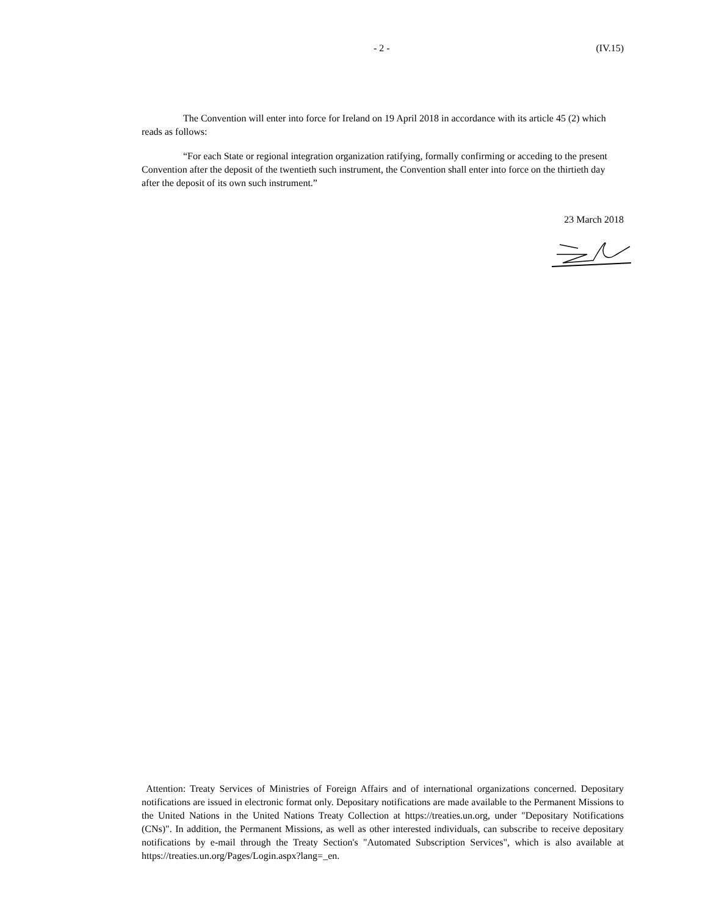- 2 - (IV.15)
The Convention will enter into force for Ireland on 19 April 2018 in accordance with its article 45 (2) which reads as follows:
“For each State or regional integration organization ratifying, formally confirming or acceding to the present Convention after the deposit of the twentieth such instrument, the Convention shall enter into force on the thirtieth day after the deposit of its own such instrument.”
23 March 2018
Attention: Treaty Services of Ministries of Foreign Affairs and of international organizations concerned. Depositary notifications are issued in electronic format only. Depositary notifications are made available to the Permanent Missions to the United Nations in the United Nations Treaty Collection at https://treaties.un.org, under "Depositary Notifications (CNs)". In addition, the Permanent Missions, as well as other interested individuals, can subscribe to receive depositary notifications by e-mail through the Treaty Section's "Automated Subscription Services", which is also available at https://treaties.un.org/Pages/Login.aspx?lang=_en.